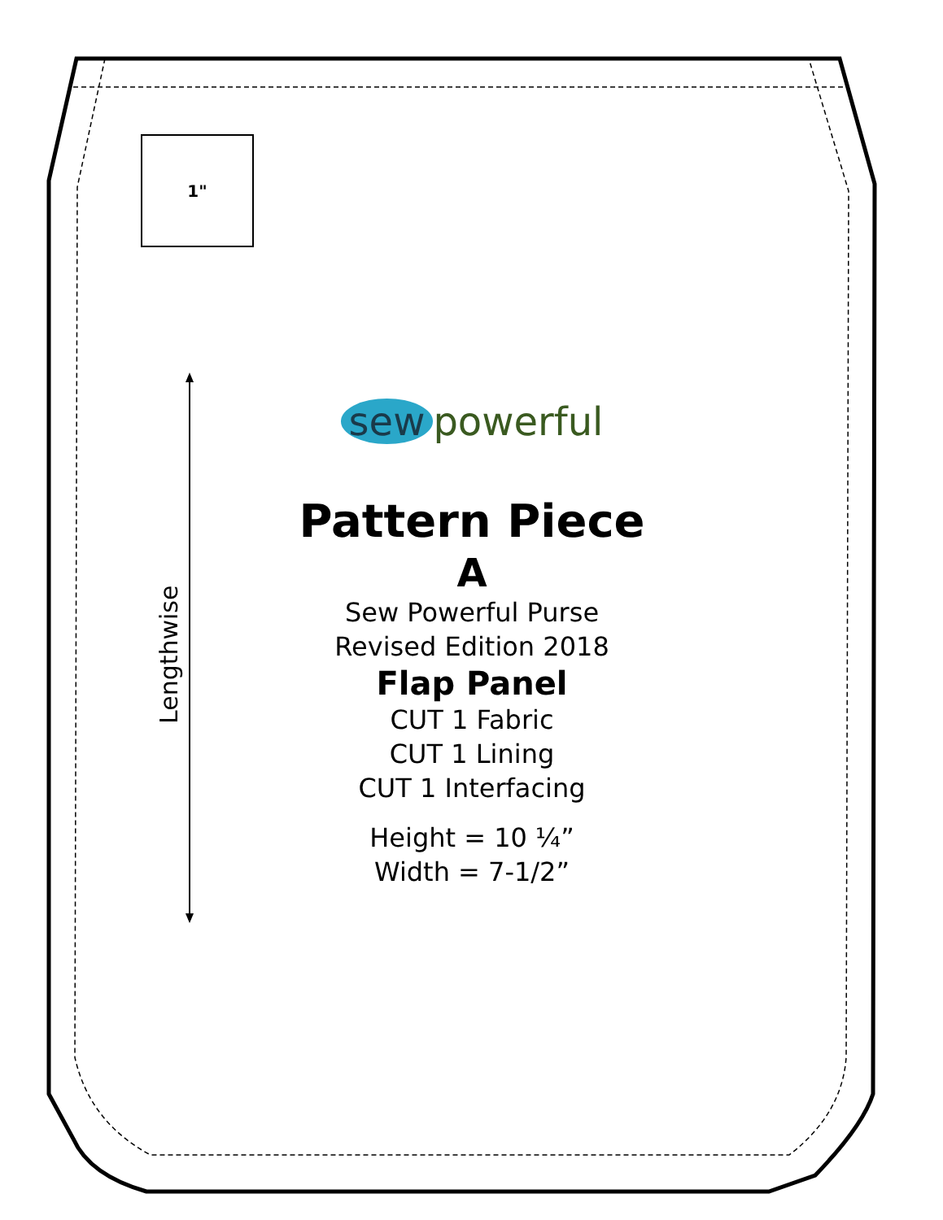1"
Lengthwise
sew powerful
Pattern Piece
A
Sew Powerful Purse
Revised Edition 2018
Flap Panel
CUT 1 Fabric
CUT 1 Lining
CUT 1 Interfacing
Height = 10 ¼”
Width = 7-1/2”